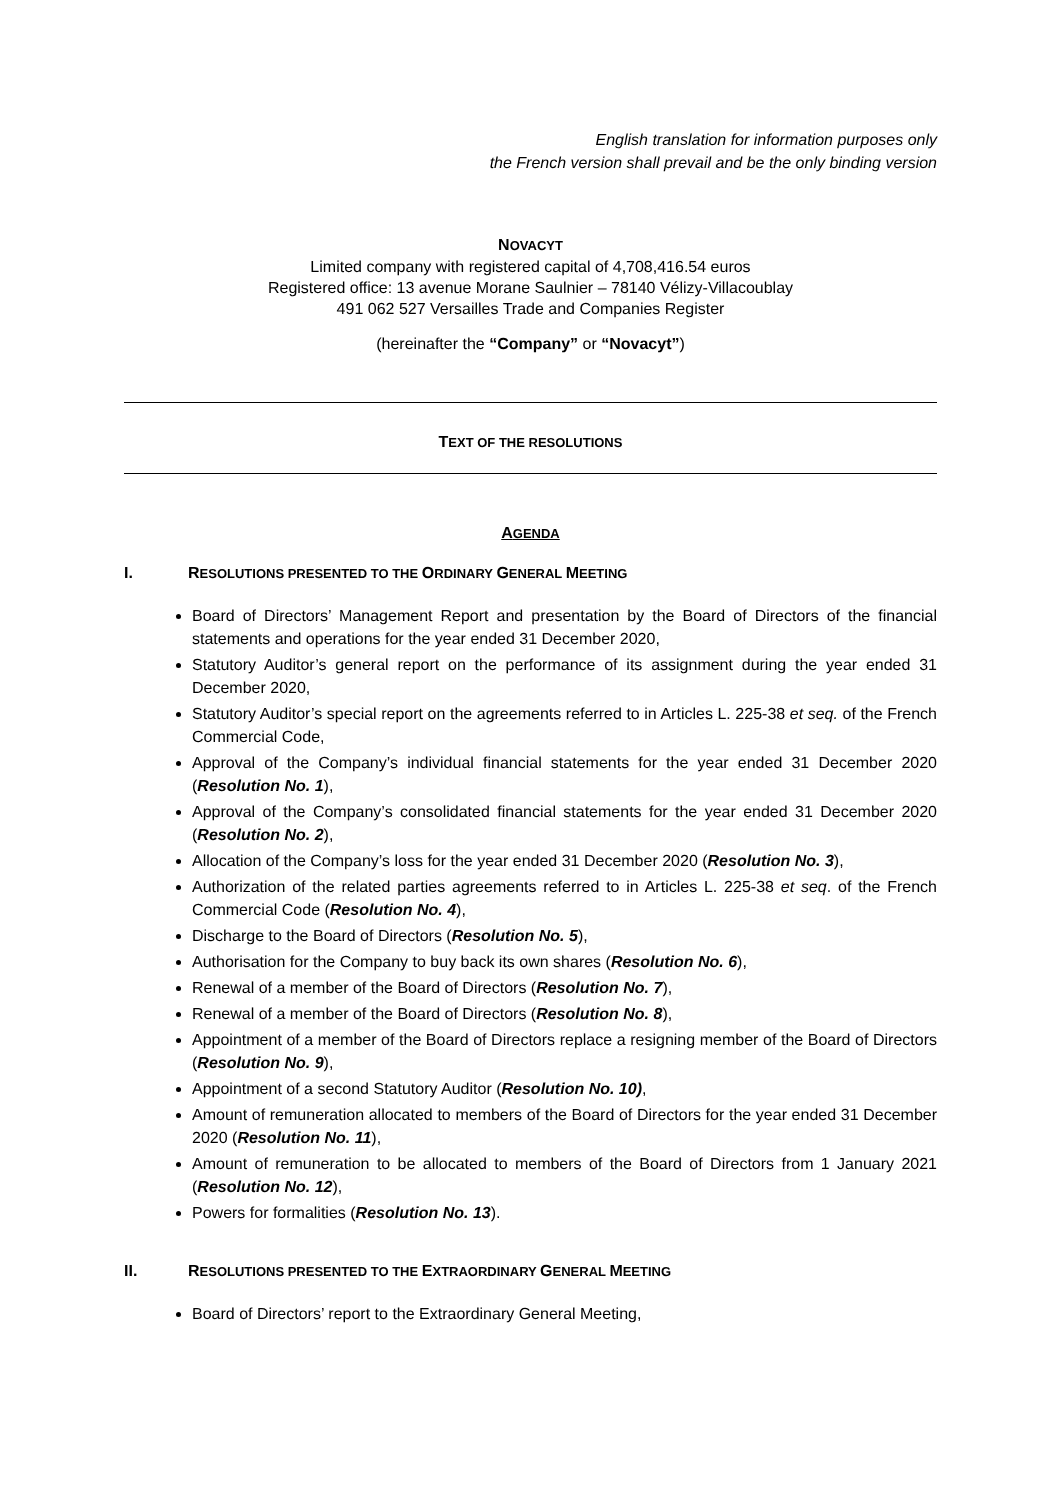English translation for information purposes only
the French version shall prevail and be the only binding version
NOVACYT
Limited company with registered capital of 4,708,416.54 euros
Registered office: 13 avenue Morane Saulnier – 78140 Vélizy-Villacoublay
491 062 527 Versailles Trade and Companies Register
(hereinafter the “Company” or “Novacyt”)
TEXT OF THE RESOLUTIONS
AGENDA
I. RESOLUTIONS PRESENTED TO THE ORDINARY GENERAL MEETING
Board of Directors’ Management Report and presentation by the Board of Directors of the financial statements and operations for the year ended 31 December 2020,
Statutory Auditor’s general report on the performance of its assignment during the year ended 31 December 2020,
Statutory Auditor’s special report on the agreements referred to in Articles L. 225-38 et seq. of the French Commercial Code,
Approval of the Company’s individual financial statements for the year ended 31 December 2020 (Resolution No. 1),
Approval of the Company’s consolidated financial statements for the year ended 31 December 2020 (Resolution No. 2),
Allocation of the Company’s loss for the year ended 31 December 2020 (Resolution No. 3),
Authorization of the related parties agreements referred to in Articles L. 225-38 et seq. of the French Commercial Code (Resolution No. 4),
Discharge to the Board of Directors (Resolution No. 5),
Authorisation for the Company to buy back its own shares (Resolution No. 6),
Renewal of a member of the Board of Directors (Resolution No. 7),
Renewal of a member of the Board of Directors (Resolution No. 8),
Appointment of a member of the Board of Directors replace a resigning member of the Board of Directors (Resolution No. 9),
Appointment of a second Statutory Auditor (Resolution No. 10),
Amount of remuneration allocated to members of the Board of Directors for the year ended 31 December 2020 (Resolution No. 11),
Amount of remuneration to be allocated to members of the Board of Directors from 1 January 2021 (Resolution No. 12),
Powers for formalities (Resolution No. 13).
II. RESOLUTIONS PRESENTED TO THE EXTRAORDINARY GENERAL MEETING
Board of Directors’ report to the Extraordinary General Meeting,